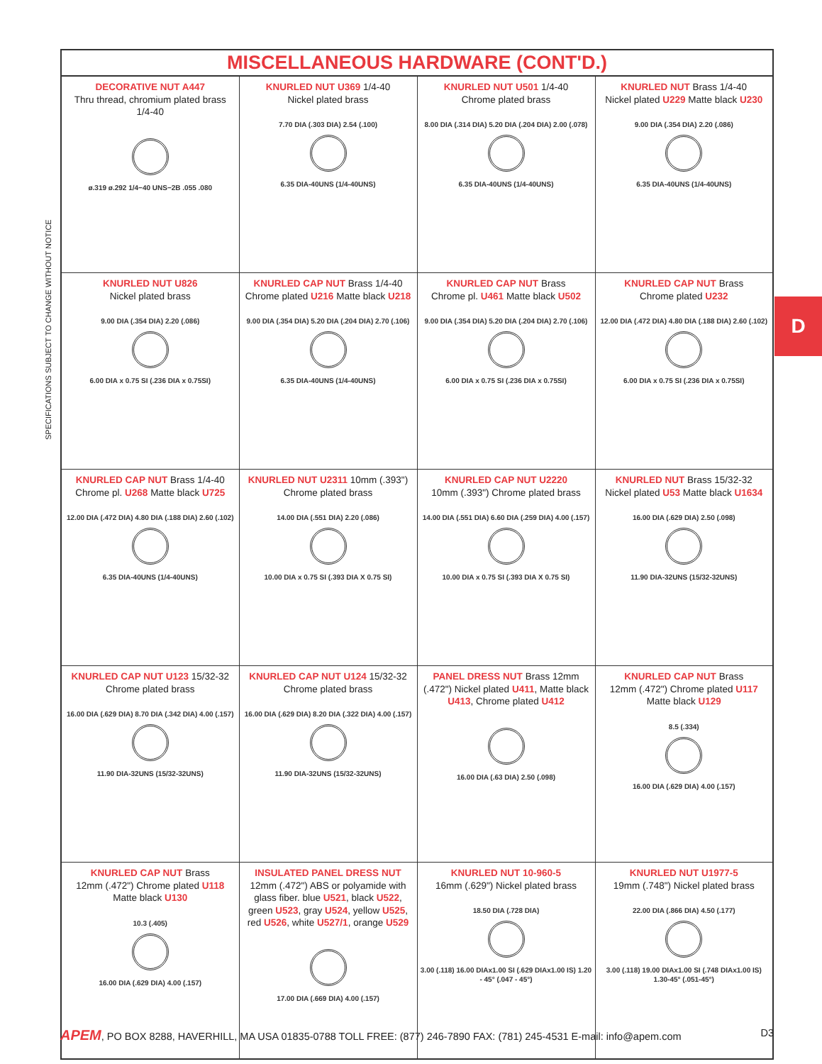SPECIFICATIONS SUBJECT TO CHANGE WITHOUT NOTICE
D
| MISCELLANEOUS HARDWARE (CONT'D.) | | | |
| --- | --- | --- | --- |
| DECORATIVE NUT A447 Thru thread, chromium plated brass 1/4-40 ø.319 ø.292 1/4−40 UNS−2B .055 .080 | KNURLED NUT U369 1/4-40 Nickel plated brass 7.70 DIA (.303 DIA) 2.54 (.100) 6.35 DIA-40UNS (1/4-40UNS) | KNURLED NUT U501 1/4-40 Chrome plated brass 8.00 DIA (.314 DIA) 5.20 DIA (.204 DIA) 2.00 (.078) 6.35 DIA-40UNS (1/4-40UNS) | KNURLED NUT Brass 1/4-40 Nickel plated U229 Matte black U230 9.00 DIA (.354 DIA) 2.20 (.086) 6.35 DIA-40UNS (1/4-40UNS) |
| KNURLED NUT U826 Nickel plated brass 9.00 DIA (.354 DIA) 2.20 (.086) 6.00 DIA x 0.75 SI (.236 DIA x 0.75SI) | KNURLED CAP NUT Brass 1/4-40 Chrome plated U216 Matte black U218 9.00 DIA (.354 DIA) 5.20 DIA (.204 DIA) 2.70 (.106) 6.35 DIA-40UNS (1/4-40UNS) | KNURLED CAP NUT Brass Chrome pl. U461 Matte black U502 9.00 DIA (.354 DIA) 5.20 DIA (.204 DIA) 2.70 (.106) 6.00 DIA x 0.75 SI (.236 DIA x 0.75SI) | KNURLED CAP NUT Brass Chrome plated U232 12.00 DIA (.472 DIA) 4.80 DIA (.188 DIA) 2.60 (.102) 6.00 DIA x 0.75 SI (.236 DIA x 0.75SI) |
| KNURLED CAP NUT Brass 1/4-40 Chrome pl. U268 Matte black U725 12.00 DIA (.472 DIA) 4.80 DIA (.188 DIA) 2.60 (.102) 6.35 DIA-40UNS (1/4-40UNS) | KNURLED NUT U2311 10mm (.393") Chrome plated brass 14.00 DIA (.551 DIA) 2.20 (.086) 10.00 DIA x 0.75 SI (.393 DIA X 0.75 SI) | KNURLED CAP NUT U2220 10mm (.393") Chrome plated brass 14.00 DIA (.551 DIA) 6.60 DIA (.259 DIA) 4.00 (.157) 10.00 DIA x 0.75 SI (.393 DIA X 0.75 SI) | KNURLED NUT Brass 15/32-32 Nickel plated U53 Matte black U1634 16.00 DIA (.629 DIA) 2.50 (.098) 11.90 DIA-32UNS (15/32-32UNS) |
| KNURLED CAP NUT U123 15/32-32 Chrome plated brass 16.00 DIA (.629 DIA) 8.70 DIA (.342 DIA) 4.00 (.157) 11.90 DIA-32UNS (15/32-32UNS) | KNURLED CAP NUT U124 15/32-32 Chrome plated brass 16.00 DIA (.629 DIA) 8.20 DIA (.322 DIA) 4.00 (.157) 11.90 DIA-32UNS (15/32-32UNS) | PANEL DRESS NUT Brass 12mm (.472") Nickel plated U411 , Matte black U413 , Chrome plated U412 16.00 DIA (.63 DIA) 2.50 (.098) | KNURLED CAP NUT Brass 12mm (.472") Chrome plated U117 Matte black U129 8.5 (.334) 16.00 DIA (.629 DIA) 4.00 (.157) |
| KNURLED CAP NUT Brass 12mm (.472") Chrome plated U118 Matte black U130 10.3 (.405) 16.00 DIA (.629 DIA) 4.00 (.157) | INSULATED PANEL DRESS NUT 12mm (.472") ABS or polyamide with glass fiber. blue U521 , black U522 , green U523 , gray U524 , yellow U525 , red U526 , white U527/1 , orange U529 17.00 DIA (.669 DIA) 4.00 (.157) | KNURLED NUT 10-960-5 16mm (.629") Nickel plated brass 18.50 DIA (.728 DIA) 3.00 (.118) 16.00 DIAx1.00 SI (.629 DIAx1.00 IS) 1.20 - 45° (.047 - 45°) | KNURLED NUT U1977-5 19mm (.748") Nickel plated brass 22.00 DIA (.866 DIA) 4.50 (.177) 3.00 (.118) 19.00 DIAx1.00 SI (.748 DIAx1.00 IS) 1.30-45° (.051-45°) |
APEM, PO BOX 8288, HAVERHILL, MA USA 01835-0788 TOLL FREE: (877) 246-7890 FAX: (781) 245-4531 E-mail: info@apem.com D3